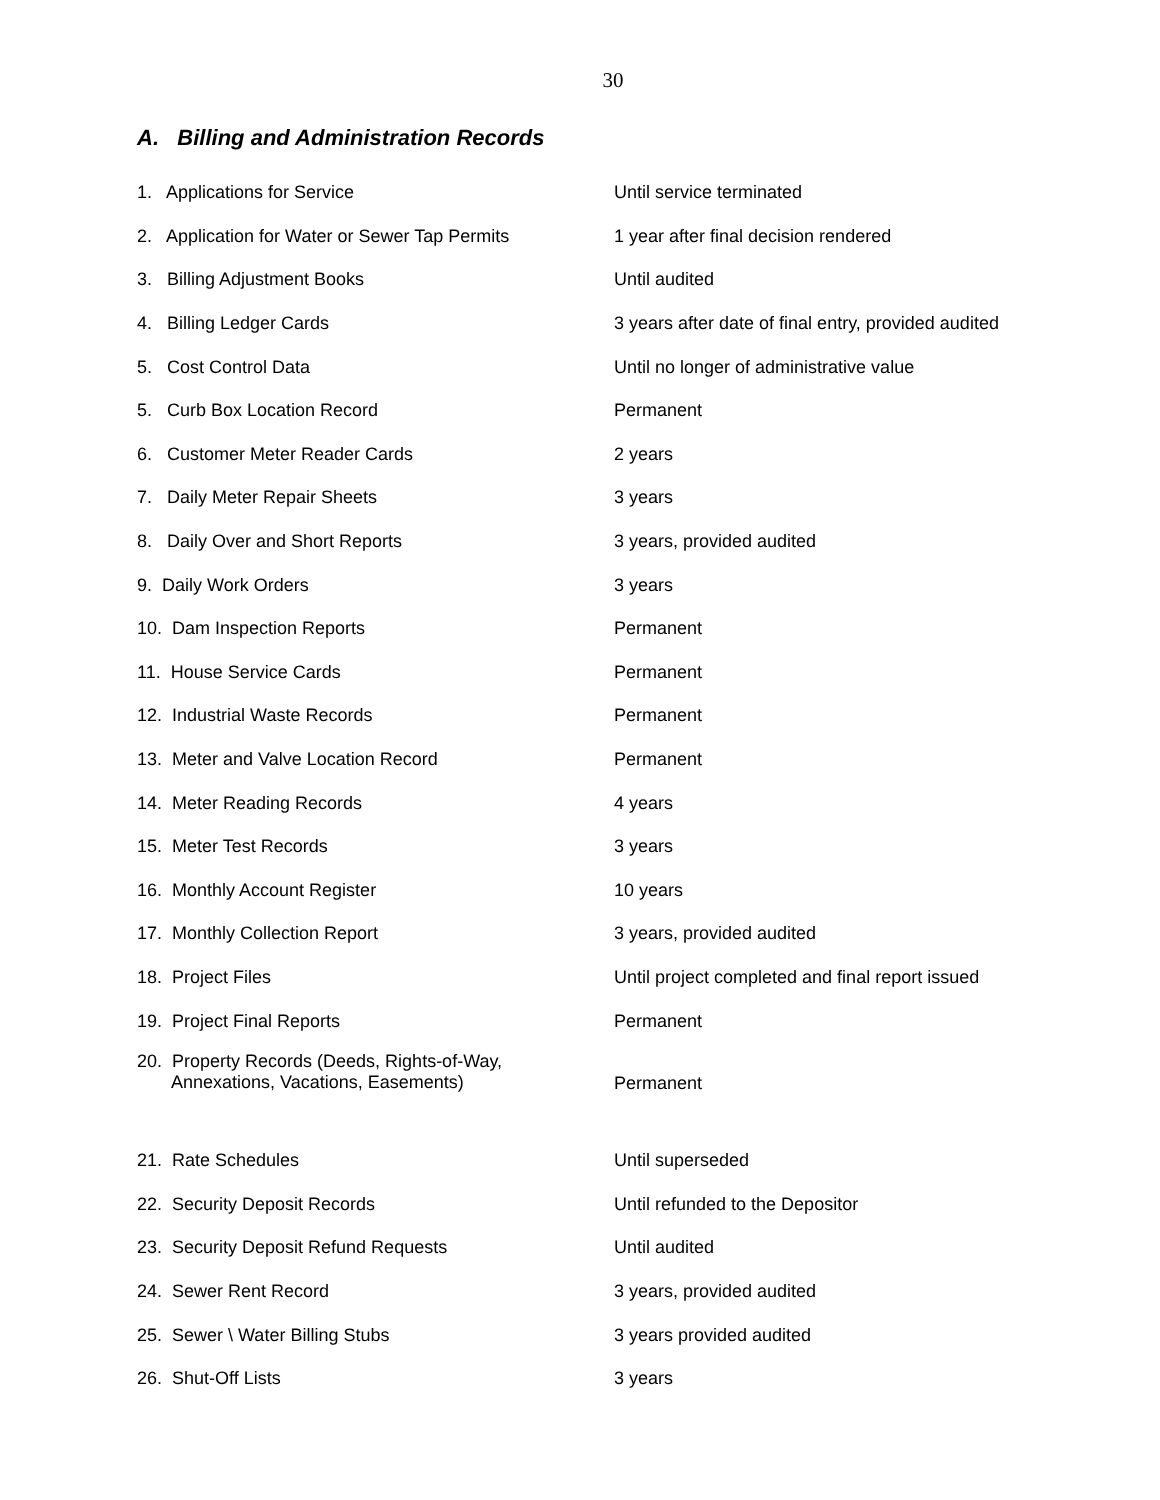30
A. Billing and Administration Records
| 1. Applications for Service | Until service terminated |
| 2. Application for Water or Sewer Tap Permits | 1 year after final decision rendered |
| 3. Billing Adjustment Books | Until audited |
| 4. Billing Ledger Cards | 3 years after date of final entry, provided audited |
| 5. Cost Control Data | Until no longer of administrative value |
| 5. Curb Box Location Record | Permanent |
| 6. Customer Meter Reader Cards | 2 years |
| 7. Daily Meter Repair Sheets | 3 years |
| 8. Daily Over and Short Reports | 3 years, provided audited |
| 9. Daily Work Orders | 3 years |
| 10. Dam Inspection Reports | Permanent |
| 11. House Service Cards | Permanent |
| 12. Industrial Waste Records | Permanent |
| 13. Meter and Valve Location Record | Permanent |
| 14. Meter Reading Records | 4 years |
| 15. Meter Test Records | 3 years |
| 16. Monthly Account Register | 10 years |
| 17. Monthly Collection Report | 3 years, provided audited |
| 18. Project Files | Until project completed and final report issued |
| 19. Project Final Reports | Permanent |
| 20. Property Records (Deeds, Rights-of-Way, Annexations, Vacations, Easements) | Permanent |
| 21. Rate Schedules | Until superseded |
| 22. Security Deposit Records | Until refunded to the Depositor |
| 23. Security Deposit Refund Requests | Until audited |
| 24. Sewer Rent Record | 3 years, provided audited |
| 25. Sewer \ Water Billing Stubs | 3 years provided audited |
| 26. Shut-Off Lists | 3 years |